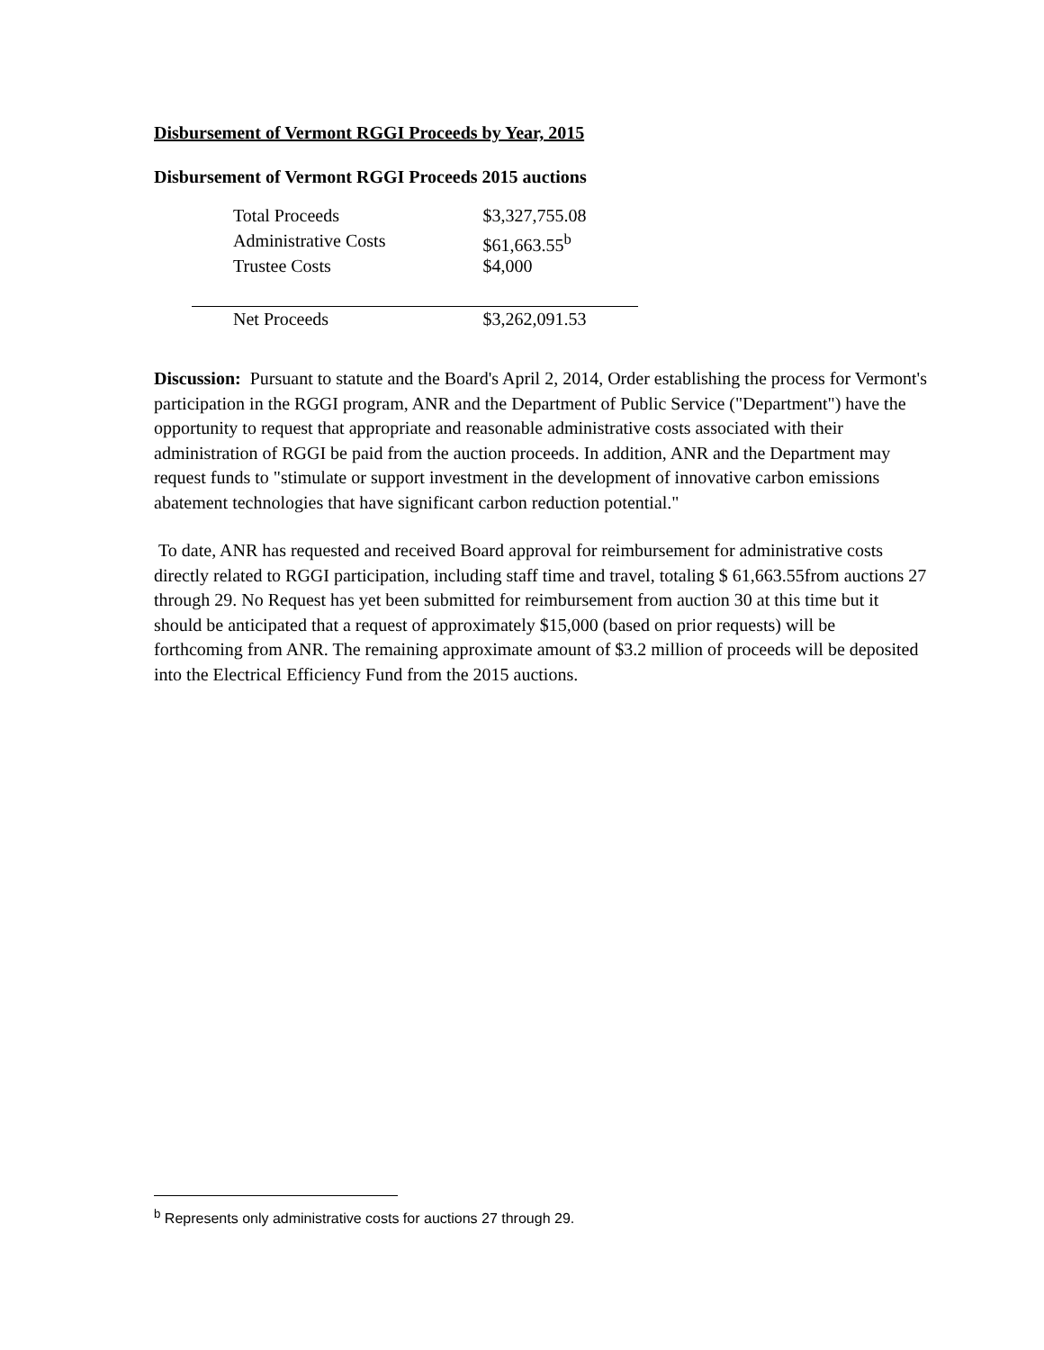Disbursement of Vermont RGGI Proceeds by Year, 2015
Disbursement of Vermont RGGI Proceeds 2015 auctions
| Total Proceeds | $3,327,755.08 |
| Administrative Costs | $61,663.55<sup>b</sup> |
| Trustee Costs | $4,000 |
| Net Proceeds | $3,262,091.53 |
Discussion: Pursuant to statute and the Board's April 2, 2014, Order establishing the process for Vermont's participation in the RGGI program, ANR and the Department of Public Service ("Department") have the opportunity to request that appropriate and reasonable administrative costs associated with their administration of RGGI be paid from the auction proceeds. In addition, ANR and the Department may request funds to "stimulate or support investment in the development of innovative carbon emissions abatement technologies that have significant carbon reduction potential."
To date, ANR has requested and received Board approval for reimbursement for administrative costs directly related to RGGI participation, including staff time and travel, totaling $ 61,663.55from auctions 27 through 29. No Request has yet been submitted for reimbursement from auction 30 at this time but it should be anticipated that a request of approximately $15,000 (based on prior requests) will be forthcoming from ANR. The remaining approximate amount of $3.2 million of proceeds will be deposited into the Electrical Efficiency Fund from the 2015 auctions.
<sup>b</sup> Represents only administrative costs for auctions 27 through 29.